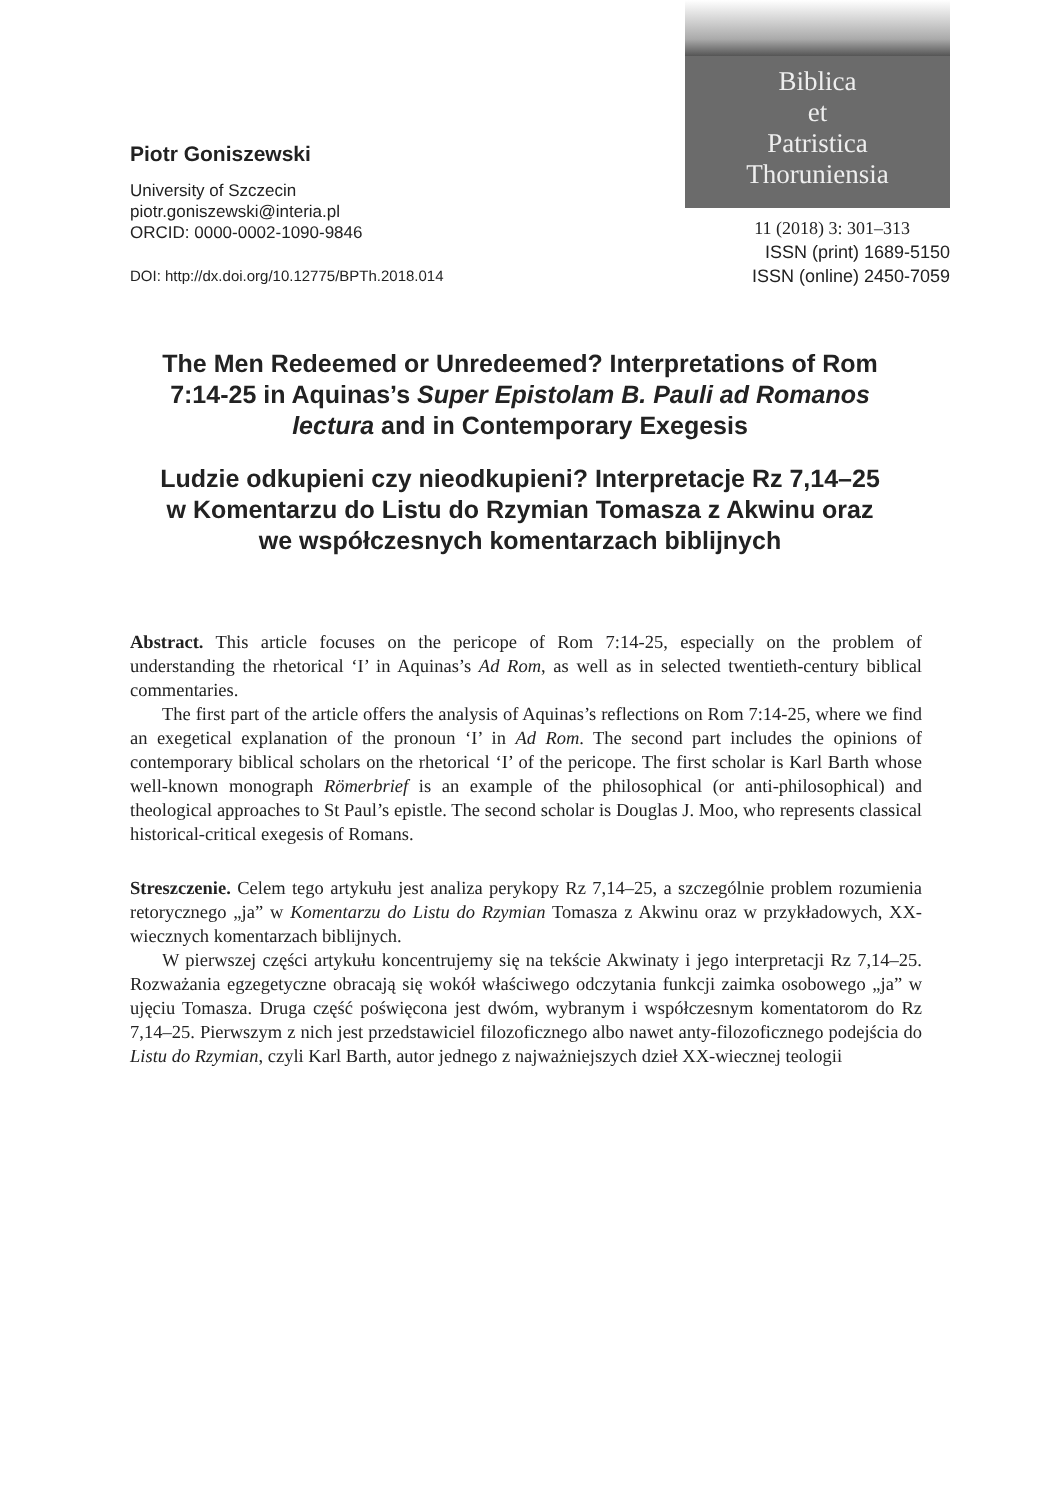Piotr Goniszewski
University of Szczecin
piotr.goniszewski@interia.pl
ORCID: 0000-0002-1090-9846
DOI: http://dx.doi.org/10.12775/BPTh.2018.014
Biblica
et
Patristica
Thoruniensia
11 (2018) 3: 301–313
ISSN (print) 1689-5150
ISSN (online) 2450-7059
The Men Redeemed or Unredeemed? Interpretations of Rom 7:14-25 in Aquinas’s Super Epistolam B. Pauli ad Romanos lectura and in Contemporary Exegesis
Ludzie odkupieni czy nieodkupieni? Interpretacje Rz 7,14–25 w Komentarzu do Listu do Rzymian Tomasza z Akwinu oraz we współczesnych komentarzach biblijnych
Abstract. This article focuses on the pericope of Rom 7:14-25, especially on the problem of understanding the rhetorical ‘I’ in Aquinas’s Ad Rom, as well as in selected twentieth-century biblical commentaries.
The first part of the article offers the analysis of Aquinas’s reflections on Rom 7:14-25, where we find an exegetical explanation of the pronoun ‘I’ in Ad Rom. The second part includes the opinions of contemporary biblical scholars on the rhetorical ‘I’ of the pericope. The first scholar is Karl Barth whose well-known monograph Römerbrief is an example of the philosophical (or anti-philosophical) and theological approaches to St Paul’s epistle. The second scholar is Douglas J. Moo, who represents classical historical-critical exegesis of Romans.
Streszczenie. Celem tego artykułu jest analiza perykopy Rz 7,14–25, a szczególnie problem rozumienia retorycznego „ja” w Komentarzu do Listu do Rzymian Tomasza z Akwinu oraz w przykładowych, XX-wiecznych komentarzach biblijnych.
W pierwszej części artykułu koncentrujemy się na tekście Akwinaty i jego interpretacji Rz 7,14–25. Rozważania egzegetyczne obracają się wokół właściwego odczytania funkcji zaimka osobowego „ja” w ujęciu Tomasza. Druga część poświęcona jest dwóm, wybranym i współczesnym komentatorom do Rz 7,14–25. Pierwszym z nich jest przedstawiciel filozoficznego albo nawet anty-filozoficznego podejścia do Listu do Rzymian, czyli Karl Barth, autor jednego z najważniejszych dzieł XX-wiecznej teologii